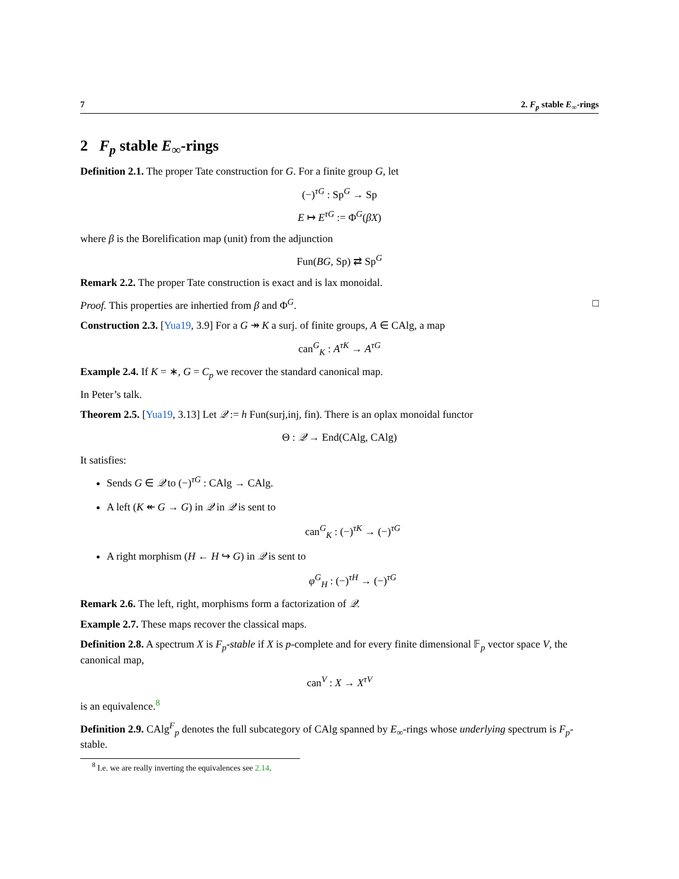7 2. F<sub>p</sub> stable E<sub>∞</sub>-rings
2 F<sub>p</sub> stable E<sub>∞</sub>-rings
Definition 2.1. The proper Tate construction for G. For a finite group G, let
(−)<sup>τG</sup> : Sp<sup>G</sup> → Sp
E ↦ E<sup>τG</sup> := Φ<sup>G</sup>(βX)
where β is the Borelification map (unit) from the adjunction
Fun(BG, Sp) ⇄ Sp<sup>G</sup>
Remark 2.2. The proper Tate construction is exact and is lax monoidal.
Proof. This properties are inhertied from β and Φ<sup>G</sup>. □
Construction 2.3. [Yua19, 3.9] For a G ↠ K a surj. of finite groups, A ∈ CAlg, a map
can<sup>G</sup><sub>K</sub> : A<sup>τK</sup> → A<sup>τG</sup>
Example 2.4. If K = ∗, G = C<sub>p</sub> we recover the standard canonical map.
In Peter’s talk.
Theorem 2.5. [Yua19, 3.13] Let 𝒬 := h Fun(surj,inj, fin). There is an oplax monoidal functor
Θ : 𝒬 → End(CAlg, CAlg)
It satisfies:
Sends G ∈ 𝒬 to (−)<sup>τG</sup> : CAlg → CAlg.
A left (K ↞ G → G) in 𝒬 in 𝒬 is sent to
can<sup>G</sup><sub>K</sub> : (−)<sup>τK</sup> → (−)<sup>τG</sup>
A right morphism (H ← H ↪ G) in 𝒬 is sent to
φ<sup>G</sup><sub>H</sub> : (−)<sup>τH</sup> → (−)<sup>τG</sup>
Remark 2.6. The left, right, morphisms form a factorization of 𝒬.
Example 2.7. These maps recover the classical maps.
Definition 2.8. A spectrum X is F<sub>p</sub>-stable if X is p-complete and for every finite dimensional 𝔽<sub>p</sub> vector space V, the canonical map,
can<sup>V</sup> : X → X<sup>τV</sup>
is an equivalence.<sup>8</sup>
Definition 2.9. CAlg<sup>F</sup><sub>p</sub> denotes the full subcategory of CAlg spanned by E<sub>∞</sub>-rings whose underlying spectrum is F<sub>p</sub>-stable.
<sup>8</sup> I.e. we are really inverting the equivalences see 2.14.